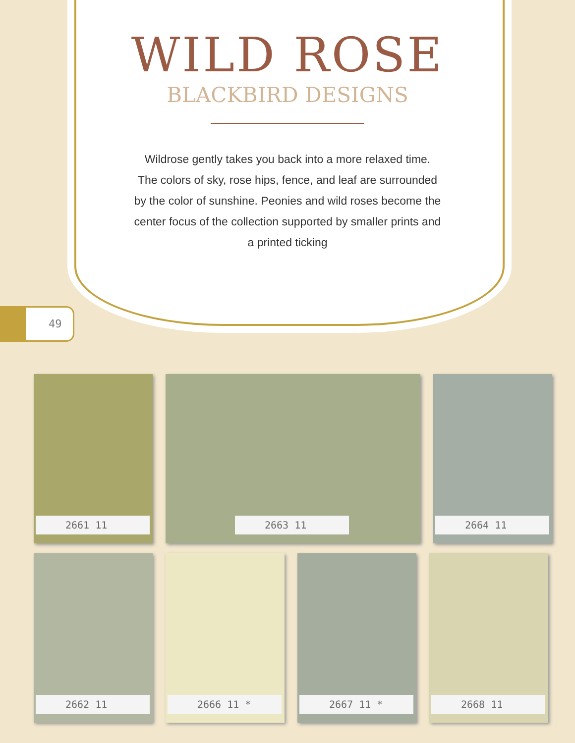WILD ROSE
BLACKBIRD DESIGNS
Wildrose gently takes you back into a more relaxed time. The colors of sky, rose hips, fence, and leaf are surrounded by the color of sunshine. Peonies and wild roses become the center focus of the collection supported by smaller prints and a printed ticking
49
2661 11
2663 11
2664 11
2662 11
2666 11 *
2667 11 *
2668 11